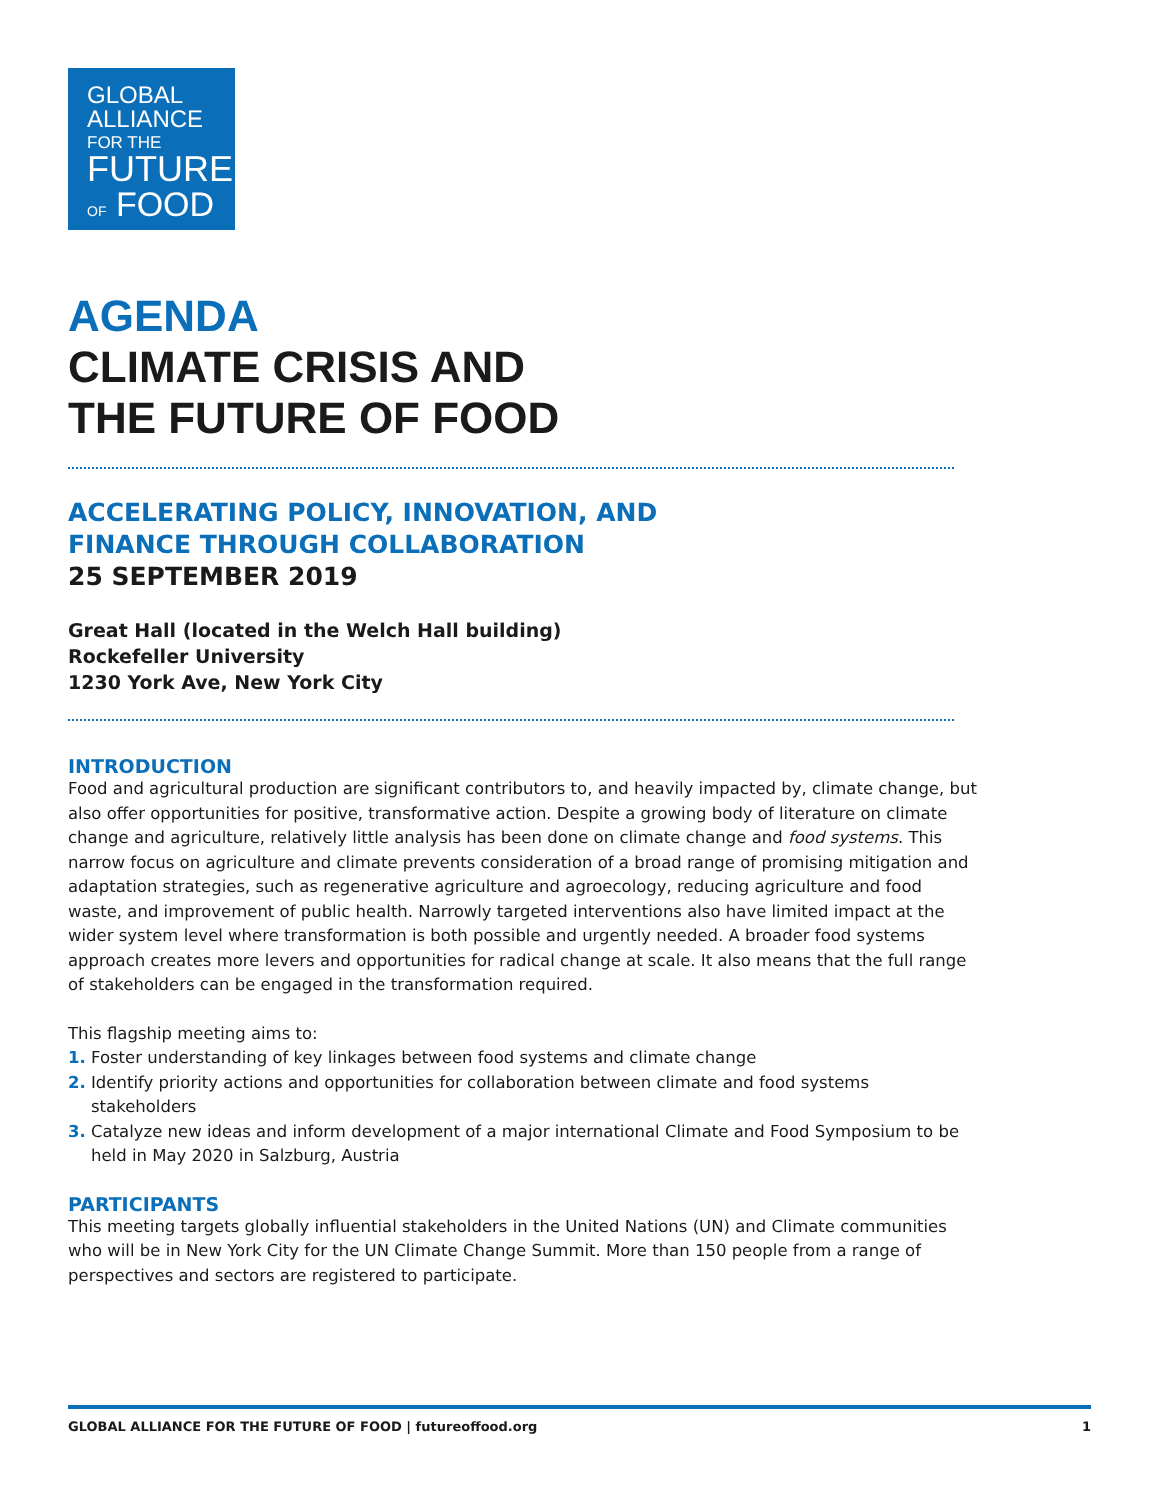GLOBAL
ALLIANCE
FOR THE
FUTURE
OF FOOD
AGENDA
CLIMATE CRISIS AND
THE FUTURE OF FOOD
ACCELERATING POLICY, INNOVATION, AND
FINANCE THROUGH COLLABORATION
25 SEPTEMBER 2019
Great Hall (located in the Welch Hall building)
Rockefeller University
1230 York Ave, New York City
INTRODUCTION
Food and agricultural production are significant contributors to, and heavily impacted by, climate change, but also offer opportunities for positive, transformative action. Despite a growing body of literature on climate change and agriculture, relatively little analysis has been done on climate change and food systems. This narrow focus on agriculture and climate prevents consideration of a broad range of promising mitigation and adaptation strategies, such as regenerative agriculture and agroecology, reducing agriculture and food waste, and improvement of public health. Narrowly targeted interventions also have limited impact at the wider system level where transformation is both possible and urgently needed. A broader food systems approach creates more levers and opportunities for radical change at scale. It also means that the full range of stakeholders can be engaged in the transformation required.
This flagship meeting aims to:
1. Foster understanding of key linkages between food systems and climate change
2. Identify priority actions and opportunities for collaboration between climate and food systems stakeholders
3. Catalyze new ideas and inform development of a major international Climate and Food Symposium to be held in May 2020 in Salzburg, Austria
PARTICIPANTS
This meeting targets globally influential stakeholders in the United Nations (UN) and Climate communities who will be in New York City for the UN Climate Change Summit. More than 150 people from a range of perspectives and sectors are registered to participate.
GLOBAL ALLIANCE FOR THE FUTURE OF FOOD | futureoffood.org 1